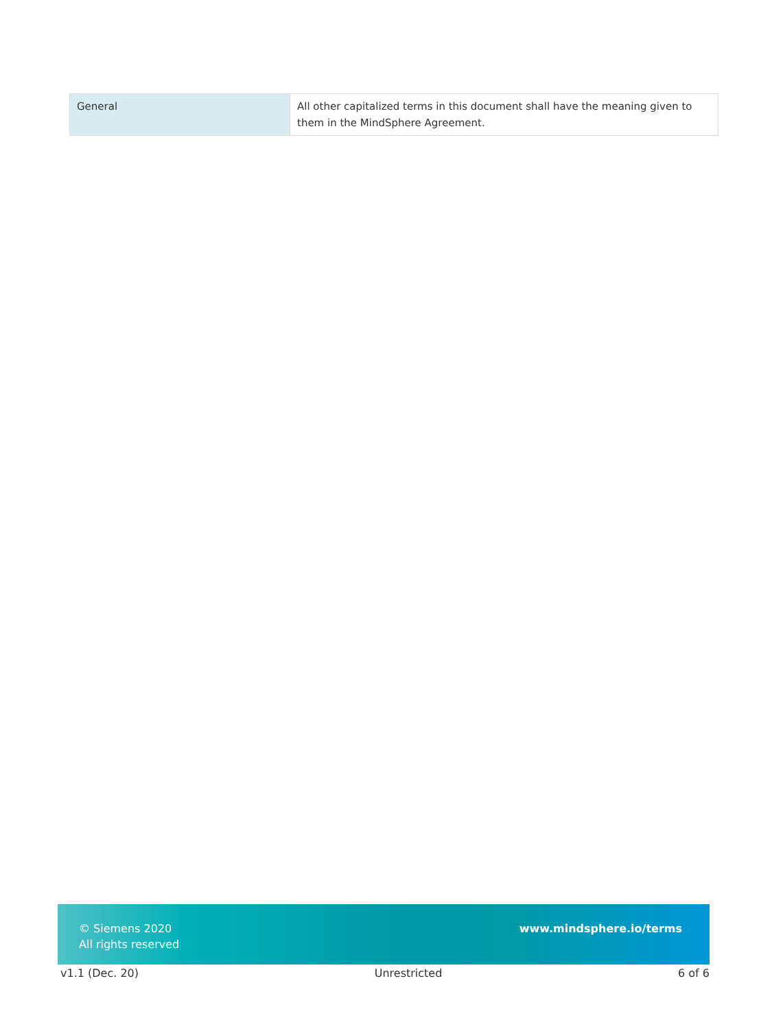| General | All other capitalized terms in this document shall have the meaning given to them in the MindSphere Agreement. |
© Siemens 2020
All rights reserved
www.mindsphere.io/terms
v1.1 (Dec. 20) Unrestricted 6 of 6